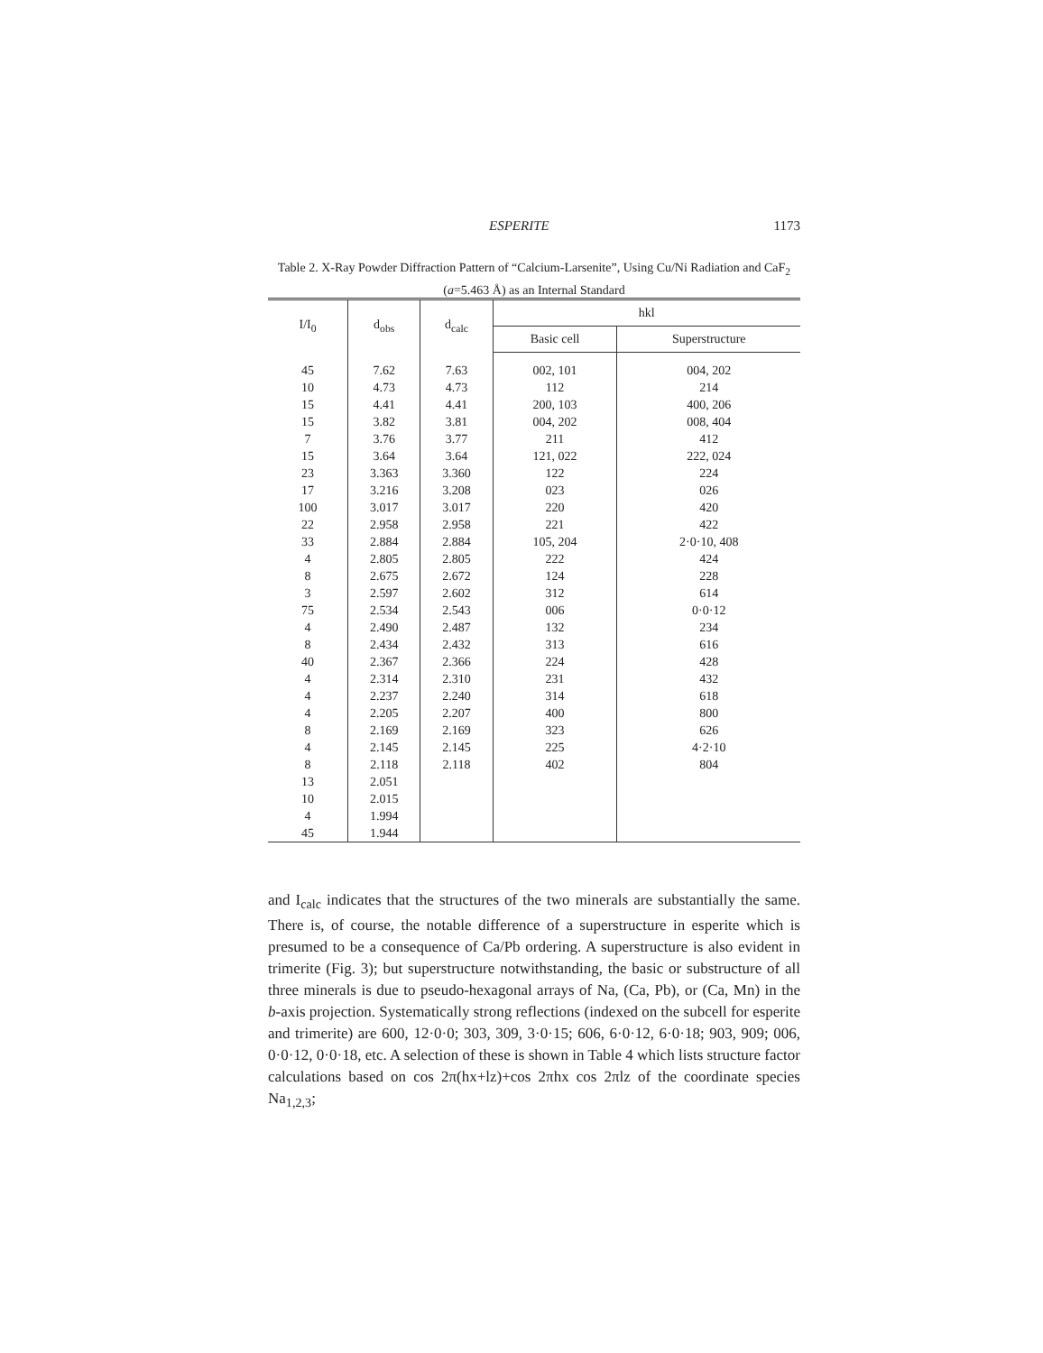ESPERITE 1173
Table 2. X-Ray Powder Diffraction Pattern of “Calcium-Larsenite”, Using Cu/Ni Radiation and CaF<sub>2</sub> (a=5.463 Å) as an Internal Standard
| I/I<sub>0</sub> | d<sub>obs</sub> | d<sub>calc</sub> | hkl | |
| --- | --- | --- | --- | --- |
| | | | Basic cell | Superstructure |
| 45 | 7.62 | 7.63 | 002, 101 | 004, 202 |
| 10 | 4.73 | 4.73 | 112 | 214 |
| 15 | 4.41 | 4.41 | 200, 103 | 400, 206 |
| 15 | 3.82 | 3.81 | 004, 202 | 008, 404 |
| 7 | 3.76 | 3.77 | 211 | 412 |
| 15 | 3.64 | 3.64 | 121, 022 | 222, 024 |
| 23 | 3.363 | 3.360 | 122 | 224 |
| 17 | 3.216 | 3.208 | 023 | 026 |
| 100 | 3.017 | 3.017 | 220 | 420 |
| 22 | 2.958 | 2.958 | 221 | 422 |
| 33 | 2.884 | 2.884 | 105, 204 | 2·0·10, 408 |
| 4 | 2.805 | 2.805 | 222 | 424 |
| 8 | 2.675 | 2.672 | 124 | 228 |
| 3 | 2.597 | 2.602 | 312 | 614 |
| 75 | 2.534 | 2.543 | 006 | 0·0·12 |
| 4 | 2.490 | 2.487 | 132 | 234 |
| 8 | 2.434 | 2.432 | 313 | 616 |
| 40 | 2.367 | 2.366 | 224 | 428 |
| 4 | 2.314 | 2.310 | 231 | 432 |
| 4 | 2.237 | 2.240 | 314 | 618 |
| 4 | 2.205 | 2.207 | 400 | 800 |
| 8 | 2.169 | 2.169 | 323 | 626 |
| 4 | 2.145 | 2.145 | 225 | 4·2·10 |
| 8 | 2.118 | 2.118 | 402 | 804 |
| 13 | 2.051 | | | |
| 10 | 2.015 | | | |
| 4 | 1.994 | | | |
| 45 | 1.944 | | | |
and I<sub>calc</sub> indicates that the structures of the two minerals are substantially the same. There is, of course, the notable difference of a superstructure in esperite which is presumed to be a consequence of Ca/Pb ordering. A superstructure is also evident in trimerite (Fig. 3); but superstructure notwithstanding, the basic or substructure of all three minerals is due to pseudo-hexagonal arrays of Na, (Ca, Pb), or (Ca, Mn) in the b-axis projection. Systematically strong reflections (indexed on the subcell for esperite and trimerite) are 600, 12·0·0; 303, 309, 3·0·15; 606, 6·0·12, 6·0·18; 903, 909; 006, 0·0·12, 0·0·18, etc. A selection of these is shown in Table 4 which lists structure factor calculations based on cos 2π(hx+lz)+cos 2πhx cos 2πlz of the coordinate species Na<sub>1,2,3</sub>;